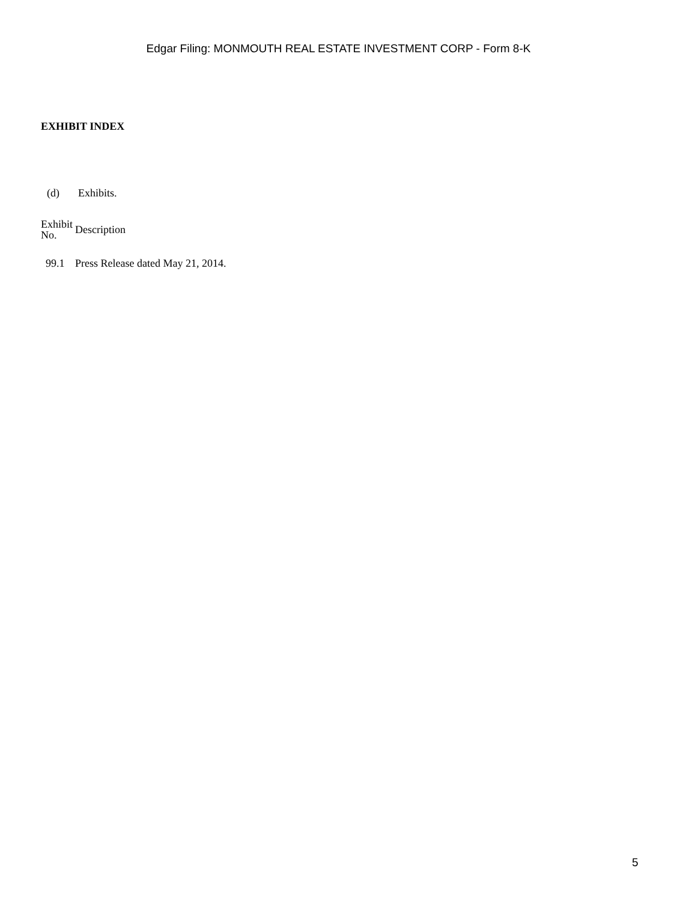Edgar Filing: MONMOUTH REAL ESTATE INVESTMENT CORP - Form 8-K
EXHIBIT INDEX
(d) Exhibits.
| Exhibit No. | Description |
| --- | --- |
| 99.1 | Press Release dated May 21, 2014. |
5